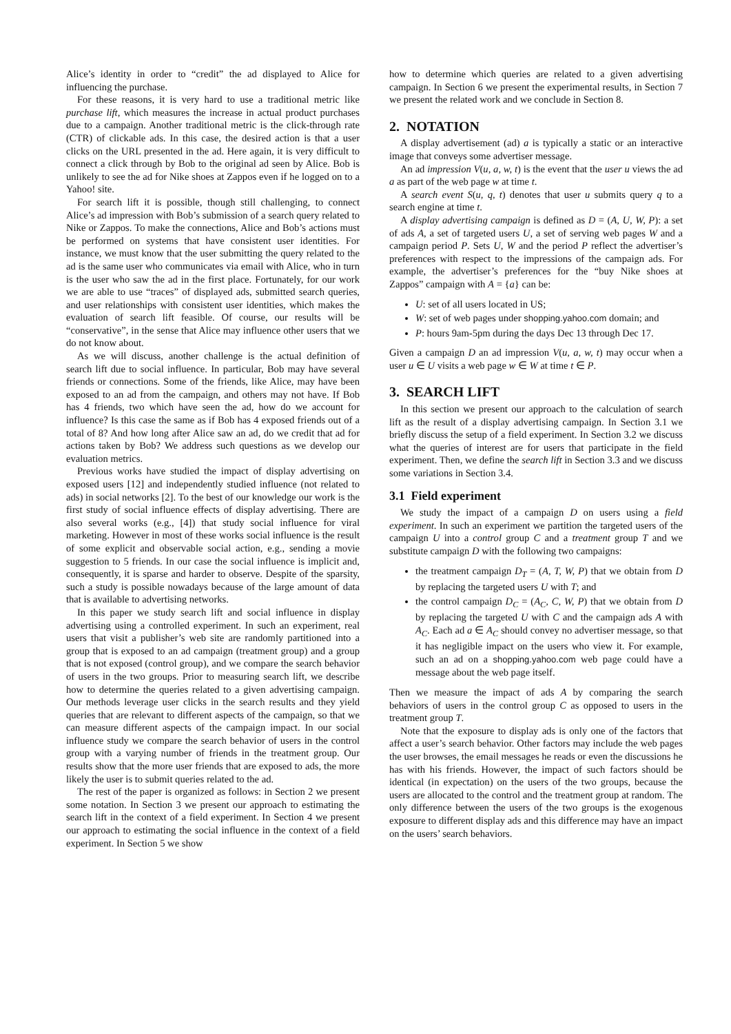Alice’s identity in order to “credit” the ad displayed to Alice for influencing the purchase.
For these reasons, it is very hard to use a traditional metric like purchase lift, which measures the increase in actual product purchases due to a campaign. Another traditional metric is the click-through rate (CTR) of clickable ads. In this case, the desired action is that a user clicks on the URL presented in the ad. Here again, it is very difficult to connect a click through by Bob to the original ad seen by Alice. Bob is unlikely to see the ad for Nike shoes at Zappos even if he logged on to a Yahoo! site.
For search lift it is possible, though still challenging, to connect Alice’s ad impression with Bob’s submission of a search query related to Nike or Zappos. To make the connections, Alice and Bob’s actions must be performed on systems that have consistent user identities. For instance, we must know that the user submitting the query related to the ad is the same user who communicates via email with Alice, who in turn is the user who saw the ad in the first place. Fortunately, for our work we are able to use “traces” of displayed ads, submitted search queries, and user relationships with consistent user identities, which makes the evaluation of search lift feasible. Of course, our results will be “conservative”, in the sense that Alice may influence other users that we do not know about.
As we will discuss, another challenge is the actual definition of search lift due to social influence. In particular, Bob may have several friends or connections. Some of the friends, like Alice, may have been exposed to an ad from the campaign, and others may not have. If Bob has 4 friends, two which have seen the ad, how do we account for influence? Is this case the same as if Bob has 4 exposed friends out of a total of 8? And how long after Alice saw an ad, do we credit that ad for actions taken by Bob? We address such questions as we develop our evaluation metrics.
Previous works have studied the impact of display advertising on exposed users [12] and independently studied influence (not related to ads) in social networks [2]. To the best of our knowledge our work is the first study of social influence effects of display advertising. There are also several works (e.g., [4]) that study social influence for viral marketing. However in most of these works social influence is the result of some explicit and observable social action, e.g., sending a movie suggestion to 5 friends. In our case the social influence is implicit and, consequently, it is sparse and harder to observe. Despite of the sparsity, such a study is possible nowadays because of the large amount of data that is available to advertising networks.
In this paper we study search lift and social influence in display advertising using a controlled experiment. In such an experiment, real users that visit a publisher’s web site are randomly partitioned into a group that is exposed to an ad campaign (treatment group) and a group that is not exposed (control group), and we compare the search behavior of users in the two groups. Prior to measuring search lift, we describe how to determine the queries related to a given advertising campaign. Our methods leverage user clicks in the search results and they yield queries that are relevant to different aspects of the campaign, so that we can measure different aspects of the campaign impact. In our social influence study we compare the search behavior of users in the control group with a varying number of friends in the treatment group. Our results show that the more user friends that are exposed to ads, the more likely the user is to submit queries related to the ad.
The rest of the paper is organized as follows: in Section 2 we present some notation. In Section 3 we present our approach to estimating the search lift in the context of a field experiment. In Section 4 we present our approach to estimating the social influence in the context of a field experiment. In Section 5 we show
how to determine which queries are related to a given advertising campaign. In Section 6 we present the experimental results, in Section 7 we present the related work and we conclude in Section 8.
2. NOTATION
A display advertisement (ad) a is typically a static or an interactive image that conveys some advertiser message.
An ad impression V(u, a, w, t) is the event that the user u views the ad a as part of the web page w at time t.
A search event S(u, q, t) denotes that user u submits query q to a search engine at time t.
A display advertising campaign is defined as D = (A, U, W, P): a set of ads A, a set of targeted users U, a set of serving web pages W and a campaign period P. Sets U, W and the period P reflect the advertiser’s preferences with respect to the impressions of the campaign ads. For example, the advertiser’s preferences for the “buy Nike shoes at Zappos” campaign with A = {a} can be:
U: set of all users located in US;
W: set of web pages under shopping.yahoo.com domain; and
P: hours 9am-5pm during the days Dec 13 through Dec 17.
Given a campaign D an ad impression V(u, a, w, t) may occur when a user u ∈ U visits a web page w ∈ W at time t ∈ P.
3. SEARCH LIFT
In this section we present our approach to the calculation of search lift as the result of a display advertising campaign. In Section 3.1 we briefly discuss the setup of a field experiment. In Section 3.2 we discuss what the queries of interest are for users that participate in the field experiment. Then, we define the search lift in Section 3.3 and we discuss some variations in Section 3.4.
3.1 Field experiment
We study the impact of a campaign D on users using a field experiment. In such an experiment we partition the targeted users of the campaign U into a control group C and a treatment group T and we substitute campaign D with the following two campaigns:
the treatment campaign D<sub>T</sub> = (A, T, W, P) that we obtain from D by replacing the targeted users U with T; and
the control campaign D<sub>C</sub> = (A<sub>C</sub>, C, W, P) that we obtain from D by replacing the targeted U with C and the campaign ads A with A<sub>C</sub>. Each ad a ∈ A<sub>C</sub> should convey no advertiser message, so that it has negligible impact on the users who view it. For example, such an ad on a shopping.yahoo.com web page could have a message about the web page itself.
Then we measure the impact of ads A by comparing the search behaviors of users in the control group C as opposed to users in the treatment group T.
Note that the exposure to display ads is only one of the factors that affect a user’s search behavior. Other factors may include the web pages the user browses, the email messages he reads or even the discussions he has with his friends. However, the impact of such factors should be identical (in expectation) on the users of the two groups, because the users are allocated to the control and the treatment group at random. The only difference between the users of the two groups is the exogenous exposure to different display ads and this difference may have an impact on the users’ search behaviors.